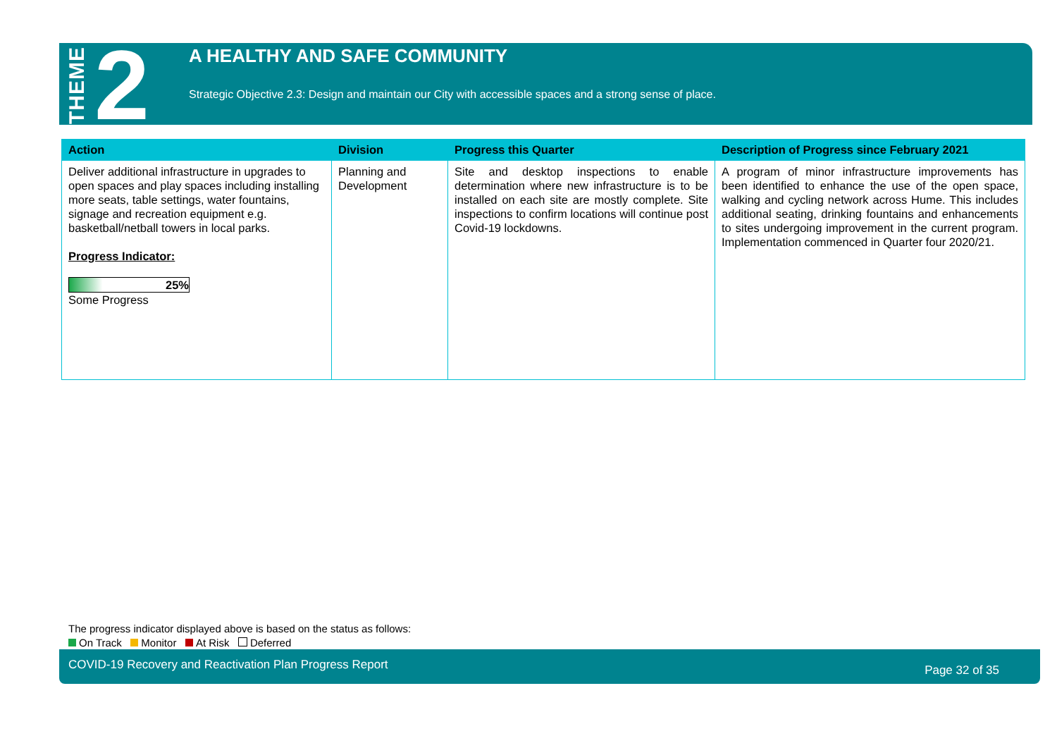THEME 2
A HEALTHY AND SAFE COMMUNITY
Strategic Objective 2.3: Design and maintain our City with accessible spaces and a strong sense of place.
| Action | Division | Progress this Quarter | Description of Progress since February 2021 |
| --- | --- | --- | --- |
| Deliver additional infrastructure in upgrades to open spaces and play spaces including installing more seats, table settings, water fountains, signage and recreation equipment e.g. basketball/netball towers in local parks. Progress Indicator: 25% Some Progress | Planning and Development | Site and desktop inspections to enable determination where new infrastructure is to be installed on each site are mostly complete. Site inspections to confirm locations will continue post Covid-19 lockdowns. | A program of minor infrastructure improvements has been identified to enhance the use of the open space, walking and cycling network across Hume. This includes additional seating, drinking fountains and enhancements to sites undergoing improvement in the current program. Implementation commenced in Quarter four 2020/21. |
The progress indicator displayed above is based on the status as follows:
On Track Monitor At Risk Deferred
COVID-19 Recovery and Reactivation Plan Progress Report Page 32 of 35